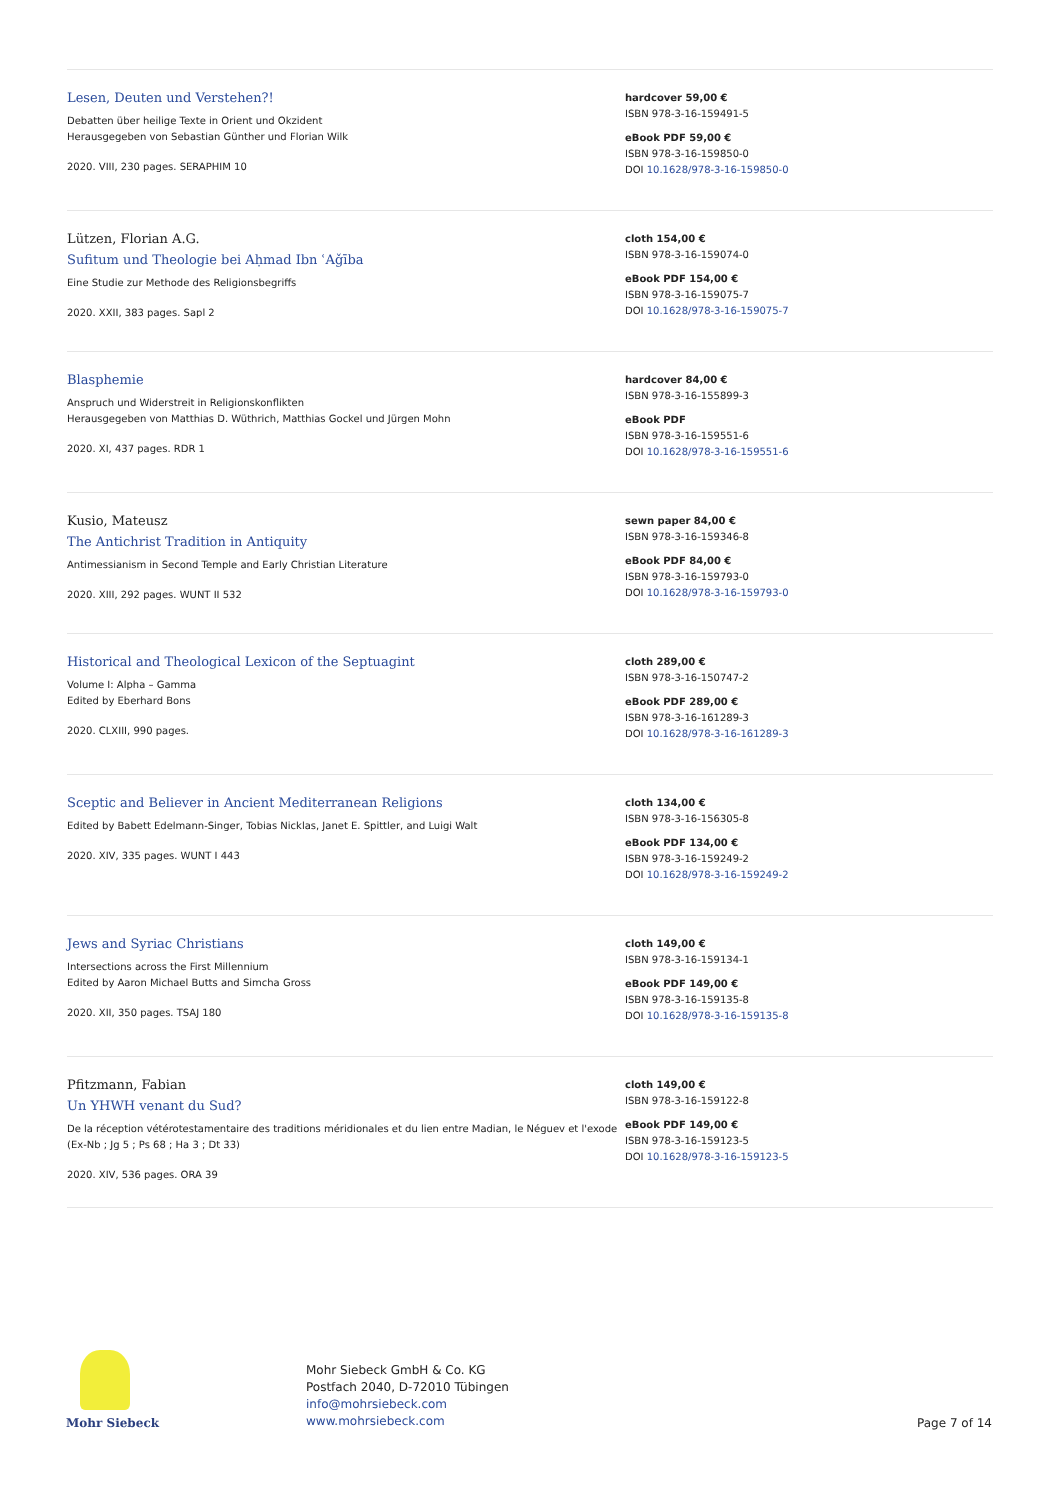Lesen, Deuten und Verstehen?!
Debatten über heilige Texte in Orient und Okzident
Herausgegeben von Sebastian Günther und Florian Wilk
2020. VIII, 230 pages. SERAPHIM 10
hardcover 59,00 €
ISBN 978-3-16-159491-5
eBook PDF 59,00 €
ISBN 978-3-16-159850-0
DOI 10.1628/978-3-16-159850-0
Lützen, Florian A.G.
Sufitum und Theologie bei Aḥmad Ibn ʿAǧība
Eine Studie zur Methode des Religionsbegriffs
2020. XXII, 383 pages. Sapl 2
cloth 154,00 €
ISBN 978-3-16-159074-0
eBook PDF 154,00 €
ISBN 978-3-16-159075-7
DOI 10.1628/978-3-16-159075-7
Blasphemie
Anspruch und Widerstreit in Religionskonflikten
Herausgegeben von Matthias D. Wüthrich, Matthias Gockel und Jürgen Mohn
2020. XI, 437 pages. RDR 1
hardcover 84,00 €
ISBN 978-3-16-155899-3
eBook PDF
ISBN 978-3-16-159551-6
DOI 10.1628/978-3-16-159551-6
Kusio, Mateusz
The Antichrist Tradition in Antiquity
Antimessianism in Second Temple and Early Christian Literature
2020. XIII, 292 pages. WUNT II 532
sewn paper 84,00 €
ISBN 978-3-16-159346-8
eBook PDF 84,00 €
ISBN 978-3-16-159793-0
DOI 10.1628/978-3-16-159793-0
Historical and Theological Lexicon of the Septuagint
Volume I: Alpha – Gamma
Edited by Eberhard Bons
2020. CLXIII, 990 pages.
cloth 289,00 €
ISBN 978-3-16-150747-2
eBook PDF 289,00 €
ISBN 978-3-16-161289-3
DOI 10.1628/978-3-16-161289-3
Sceptic and Believer in Ancient Mediterranean Religions
Edited by Babett Edelmann-Singer, Tobias Nicklas, Janet E. Spittler, and Luigi Walt
2020. XIV, 335 pages. WUNT I 443
cloth 134,00 €
ISBN 978-3-16-156305-8
eBook PDF 134,00 €
ISBN 978-3-16-159249-2
DOI 10.1628/978-3-16-159249-2
Jews and Syriac Christians
Intersections across the First Millennium
Edited by Aaron Michael Butts and Simcha Gross
2020. XII, 350 pages. TSAJ 180
cloth 149,00 €
ISBN 978-3-16-159134-1
eBook PDF 149,00 €
ISBN 978-3-16-159135-8
DOI 10.1628/978-3-16-159135-8
Pfitzmann, Fabian
Un YHWH venant du Sud?
De la réception vétérotestamentaire des traditions méridionales et du lien entre Madian, le Néguev et l'exode (Ex-Nb ; Jg 5 ; Ps 68 ; Ha 3 ; Dt 33)
2020. XIV, 536 pages. ORA 39
cloth 149,00 €
ISBN 978-3-16-159122-8
eBook PDF 149,00 €
ISBN 978-3-16-159123-5
DOI 10.1628/978-3-16-159123-5
Mohr Siebeck
Mohr Siebeck GmbH & Co. KG
Postfach 2040, D-72010 Tübingen
info@mohrsiebeck.com
www.mohrsiebeck.com
Page 7 of 14